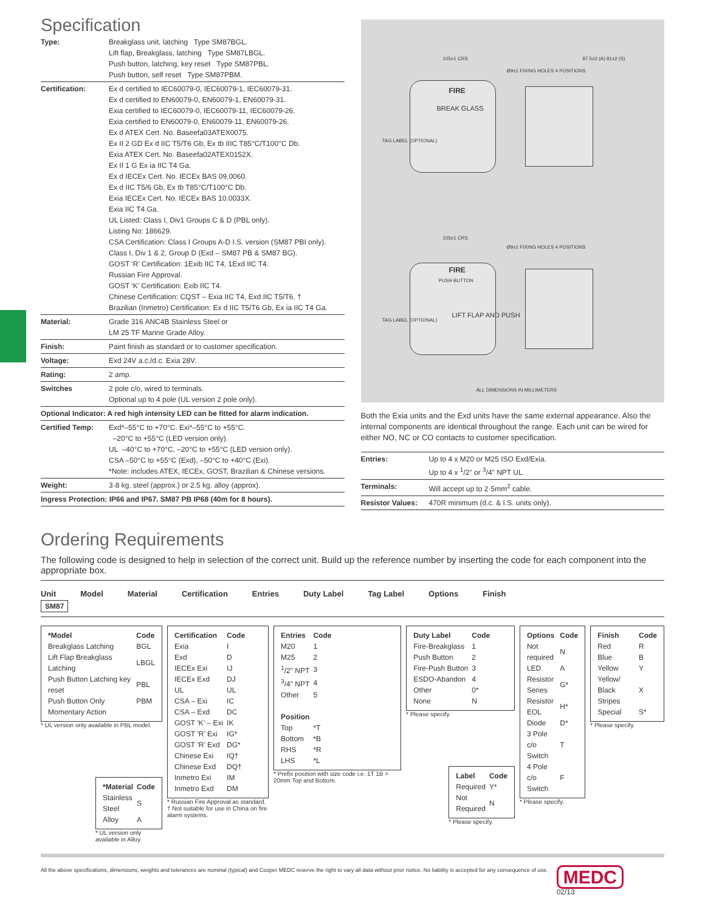Specification
| Type: | Breakglass unit, latching Type SM87BGL. Lift flap, Breakglass, latching Type SM87LBGL. Push button, latching, key reset Type SM87PBL. Push button, self reset Type SM87PBM. |
| Certification: | Ex d certified to IEC60079-0, IEC60079-1, IEC60079-31. Ex d certified to EN60079-0, EN60079-1, EN60079-31. Exia certified to IEC60079-0, IEC60079-11, IEC60079-26. Exia certified to EN60079-0, EN60079-11, EN60079-26. Ex d ATEX Cert. No. Baseefa03ATEX0075. Ex II 2 GD Ex d IIC T5/T6 Gb, Ex tb IIIC T85°C/T100°C Db. Exia ATEX Cert. No. Baseefa02ATEX0152X. Ex II 1 G Ex ia IIC T4 Ga. Ex d IECEx Cert. No. IECEx BAS 09.0060. Ex d IIC T5/6 Gb, Ex tb T85°C/T100°C Db. Exia IECEx Cert. No. IECEx BAS 10.0033X. Exia IIC T4 Ga. UL Listed: Class I, Div1 Groups C & D (PBL only). Listing No: 186629. CSA Certification: Class I Groups A-D I.S. version (SM87 PBI only). Class I, Div 1 & 2, Group D (Exd – SM87 PB & SM87 BG). GOST ‘R’ Certification: 1Exib IIC T4, 1Exd IIC T4. Russian Fire Approval. GOST ‘K’ Certification: Exib IIC T4. Chinese Certification: CQST – Exia IIC T4, Exd IIC T5/T6. † Brazilian (Inmetro) Certification: Ex d IIC T5/T6 Gb, Ex ia IIC T4 Ga. |
| Material: | Grade 316 ANC4B Stainless Steel or LM 25 TF Marine Grade Alloy. |
| Finish: | Paint finish as standard or to customer specification. |
| Voltage: | Exd 24V a.c./d.c. Exia 28V. |
| Rating: | 2 amp. |
| Switches | 2 pole c/o, wired to terminals. Optional up to 4 pole (UL version 2 pole only). |
| Optional Indicator: A red high intensity LED can be fitted for alarm indication. | |
| Certified Temp: | Exd*–55°C to +70°C. Exi*–55°C to +55°C. –20°C to +55°C (LED version only). UL –40°C to +70°C, –20°C to +55°C (LED version only). CSA –50°C to +55°C (Exd), –50°C to +40°C (Exi). *Note: includes ATEX, IECEx, GOST, Brazilian & Chinese versions. |
| Weight: | 3·8 kg. steel (approx.) or 2.5 kg. alloy (approx). |
| Ingress Protection: IP66 and IP67. SM87 PB IP68 (40m for 8 hours). | |
FIRE
BREAK GLASS
105±1 CRS
Ø9±1 FIXING HOLES 4 POSITIONS
87.5±2 (A) 81±2 (S)
FIRE
PUSH BUTTON
LIFT FLAP AND PUSH
105±1 CRS
Ø9±1 FIXING HOLES 4 POSITIONS
TAG LABEL (OPTIONAL)
TAG LABEL (OPTIONAL)
ALL DIMENSIONS IN MILLIMETERS
Both the Exia units and the Exd units have the same external appearance. Also the internal components are identical throughout the range. Each unit can be wired for either NO, NC or CO contacts to customer specification.
| Entries: | Up to 4 x M20 or M25 ISO Exd/Exia. Up to 4 x <sup>1</sup>/2" or <sup>3</sup>/4" NPT UL. |
| Terminals: | Will accept up to 2·5mm<sup>2</sup> cable. |
| Resistor Values: | 470R minimum (d.c. & I.S. units only). |
Ordering Requirements
The following code is designed to help in selection of the correct unit. Build up the reference number by inserting the code for each component into the appropriate box.
Unit Model Material Certification Entries Duty Label Tag Label Options Finish
SM87
| *Model | Code |
| Breakglass Latching | BGL |
| Lift Flap Breakglass Latching | LBGL |
| Push Button Latching key reset | PBL |
| Push Button Only | PBM |
| Momentary Action | |
* UL version only available in PBL model.
| *Material | Code |
| Stainless Steel | S |
| Alloy | A |
* UL version only available in Alloy.
| Certification | Code |
| Exia | I |
| Exd | D |
| IECEx Exi | IJ |
| IECEx Exd | DJ |
| UL | UL |
| CSA – Exi | IC |
| CSA – Exd | DC |
| GOST ‘K’ – Exi | IK |
| GOST ‘R’ Exi | IG* |
| GOST ‘R’ Exd | DG* |
| Chinese Exi | IQ† |
| Chinese Exd | DQ† |
| Inmetro Exi | IM |
| Inmetro Exd | DM |
* Russian Fire Approval as standard.
† Not suitable for use in China on fire alarm systems.
| Entries | Code |
| M20 | 1 |
| M25 | 2 |
| <sup>1</sup>/2" NPT | 3 |
| <sup>3</sup>/4" NPT | 4 |
| Other | 5 |
| Position | |
| Top | *T |
| Bottom | *B |
| RHS | *R |
| LHS | *L |
* Prefix position with size code i.e. 1T 1B = 20mm Top and Bottom.
| Duty Label | Code |
| Fire-Breakglass | 1 |
| Push Button | 2 |
| Fire-Push Button | 3 |
| ESDO-Abandon | 4 |
| Other | 0* |
| None | N |
* Please specify.
| Label | Code |
| Required | Y* |
| Not Required | N |
* Please specify.
| Options | Code |
| Not required | N |
| LED | A |
| Resistor Series | G* |
| Resistor EOL | H* |
| Diode | D* |
| 3 Pole c/o Switch | T |
| 4 Pole c/o Switch | F |
* Please specify.
| Finish | Code |
| Red | R |
| Blue | B |
| Yellow | Y |
| Yellow/ Black Stripes | X |
| Special | S* |
* Please specify.
All the above specifications, dimensions, weights and tolerances are nominal (typical) and Cooper MEDC reserve the right to vary all data without prior notice. No liability is accepted for any consequence of use. MEDC
02/13